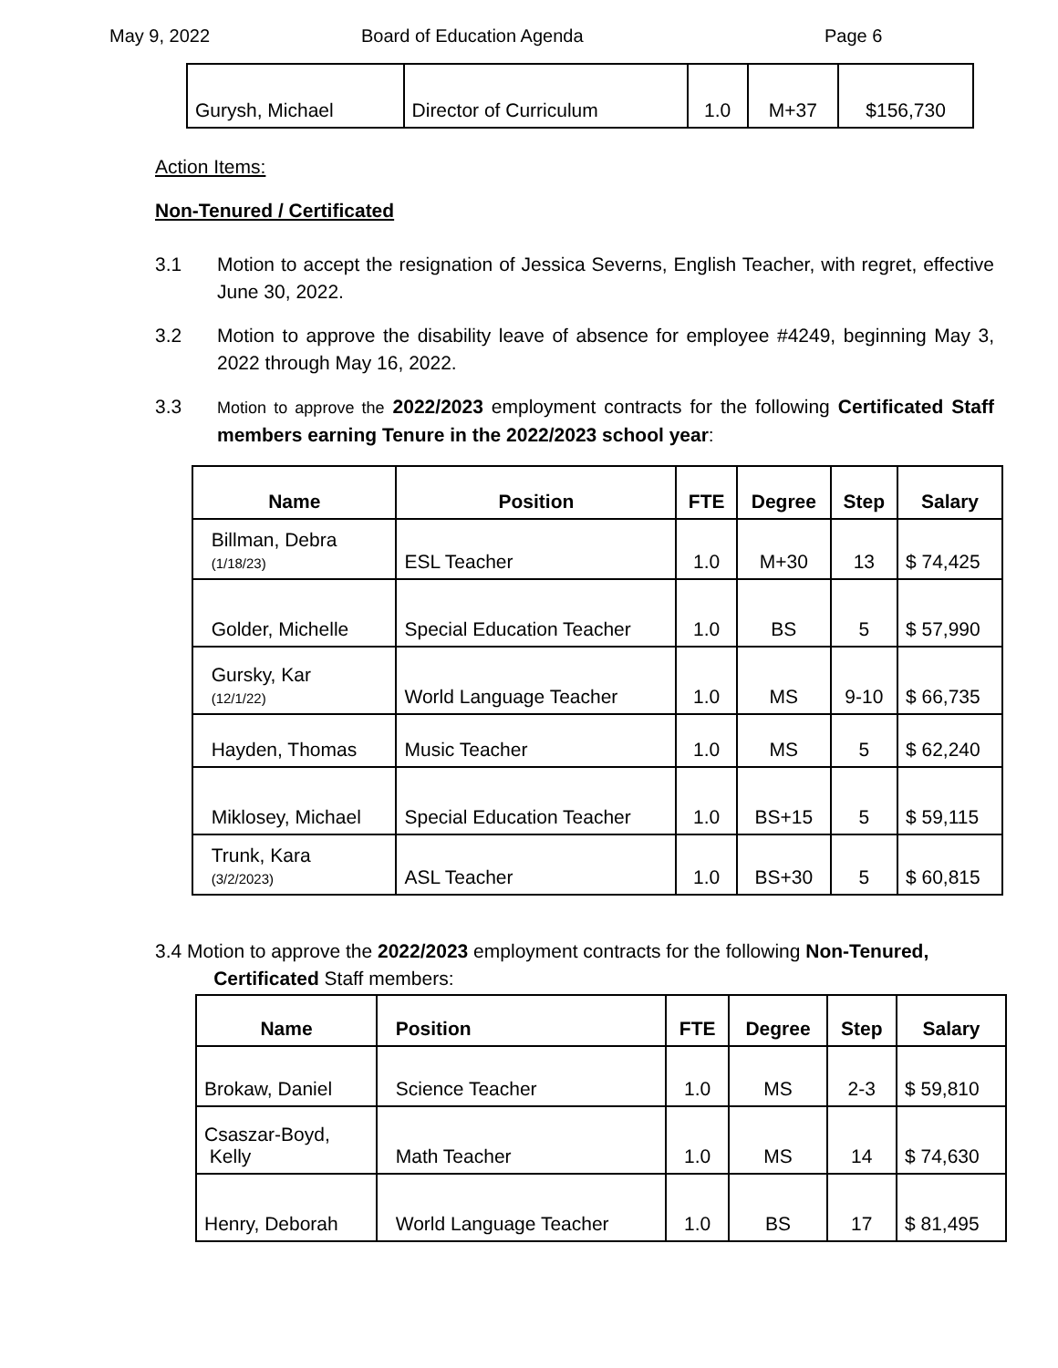May 9, 2022 Board of Education Agenda Page 6
| Gurysh, Michael | Director of Curriculum | 1.0 | M+37 | $156,730 |
Action Items:
Non-Tenured / Certificated
3.1 Motion to accept the resignation of Jessica Severns, English Teacher, with regret, effective June 30, 2022.
3.2 Motion to approve the disability leave of absence for employee #4249, beginning May 3, 2022 through May 16, 2022.
3.3 Motion to approve the 2022/2023 employment contracts for the following Certificated Staff members earning Tenure in the 2022/2023 school year:
| Name | Position | FTE | Degree | Step | Salary |
| --- | --- | --- | --- | --- | --- |
| Billman, Debra (1/18/23) | ESL Teacher | 1.0 | M+30 | 13 | $ 74,425 |
| Golder, Michelle | Special Education Teacher | 1.0 | BS | 5 | $ 57,990 |
| Gursky, Kar (12/1/22) | World Language Teacher | 1.0 | MS | 9-10 | $ 66,735 |
| Hayden, Thomas | Music Teacher | 1.0 | MS | 5 | $ 62,240 |
| Miklosey, Michael | Special Education Teacher | 1.0 | BS+15 | 5 | $ 59,115 |
| Trunk, Kara (3/2/2023) | ASL Teacher | 1.0 | BS+30 | 5 | $ 60,815 |
3.4 Motion to approve the 2022/2023 employment contracts for the following Non-Tenured,
Certificated Staff members:
| Name | Position | FTE | Degree | Step | Salary |
| --- | --- | --- | --- | --- | --- |
| Brokaw, Daniel | Science Teacher | 1.0 | MS | 2-3 | $ 59,810 |
| Csaszar-Boyd, Kelly | Math Teacher | 1.0 | MS | 14 | $ 74,630 |
| Henry, Deborah | World Language Teacher | 1.0 | BS | 17 | $ 81,495 |